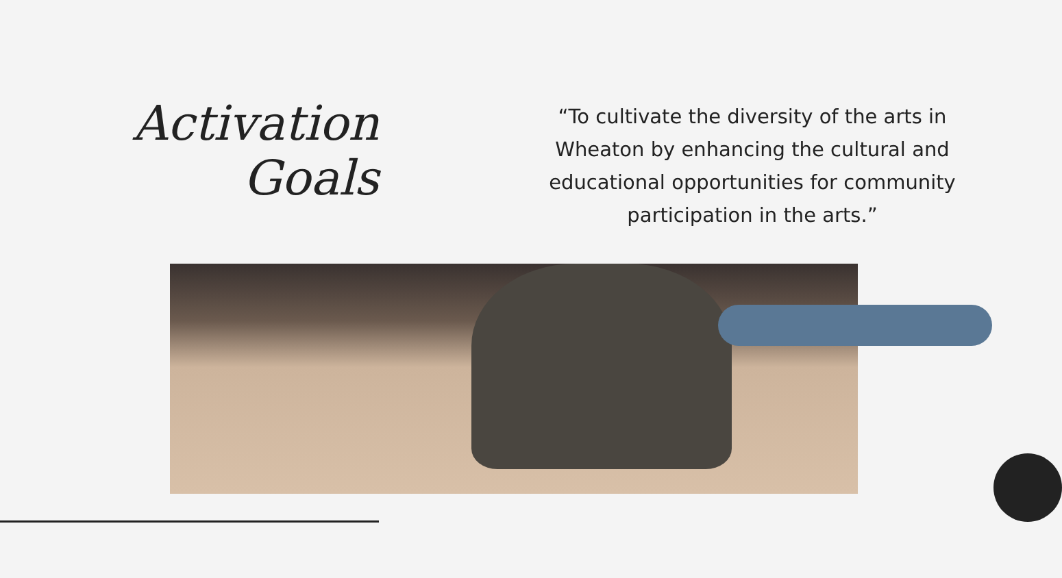Activation
Goals
“To cultivate the diversity of the arts in Wheaton by enhancing the cultural and educational opportunities for community participation in the arts.”